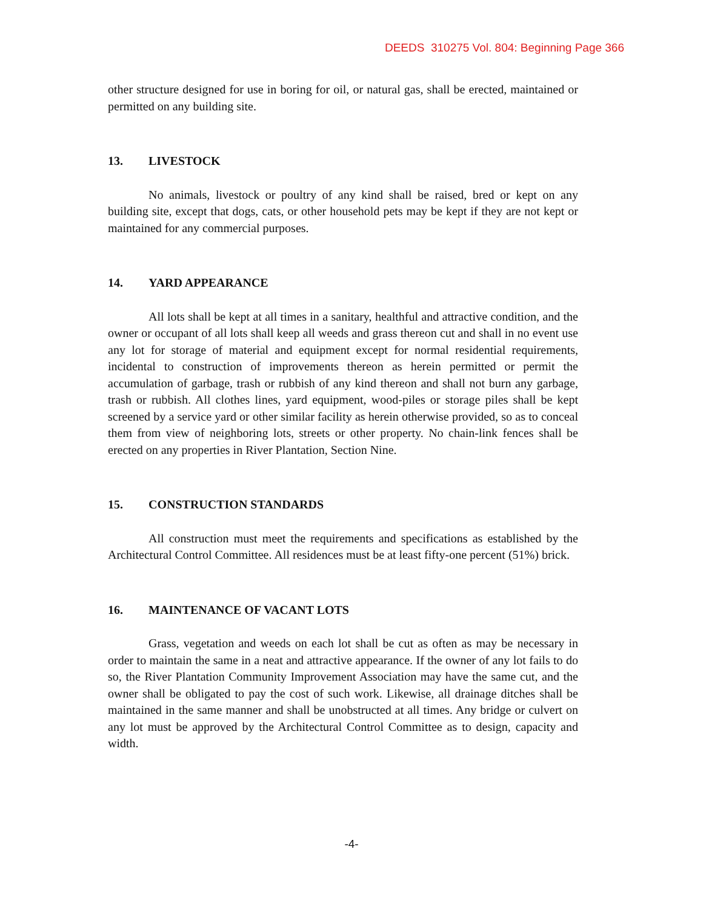DEEDS 310275 Vol. 804: Beginning Page 366
other structure designed for use in boring for oil, or natural gas, shall be erected, maintained or permitted on any building site.
13. LIVESTOCK
No animals, livestock or poultry of any kind shall be raised, bred or kept on any building site, except that dogs, cats, or other household pets may be kept if they are not kept or maintained for any commercial purposes.
14. YARD APPEARANCE
All lots shall be kept at all times in a sanitary, healthful and attractive condition, and the owner or occupant of all lots shall keep all weeds and grass thereon cut and shall in no event use any lot for storage of material and equipment except for normal residential requirements, incidental to construction of improvements thereon as herein permitted or permit the accumulation of garbage, trash or rubbish of any kind thereon and shall not burn any garbage, trash or rubbish. All clothes lines, yard equipment, wood-piles or storage piles shall be kept screened by a service yard or other similar facility as herein otherwise provided, so as to conceal them from view of neighboring lots, streets or other property. No chain-link fences shall be erected on any properties in River Plantation, Section Nine.
15. CONSTRUCTION STANDARDS
All construction must meet the requirements and specifications as established by the Architectural Control Committee. All residences must be at least fifty-one percent (51%) brick.
16. MAINTENANCE OF VACANT LOTS
Grass, vegetation and weeds on each lot shall be cut as often as may be necessary in order to maintain the same in a neat and attractive appearance. If the owner of any lot fails to do so, the River Plantation Community Improvement Association may have the same cut, and the owner shall be obligated to pay the cost of such work. Likewise, all drainage ditches shall be maintained in the same manner and shall be unobstructed at all times. Any bridge or culvert on any lot must be approved by the Architectural Control Committee as to design, capacity and width.
-4-